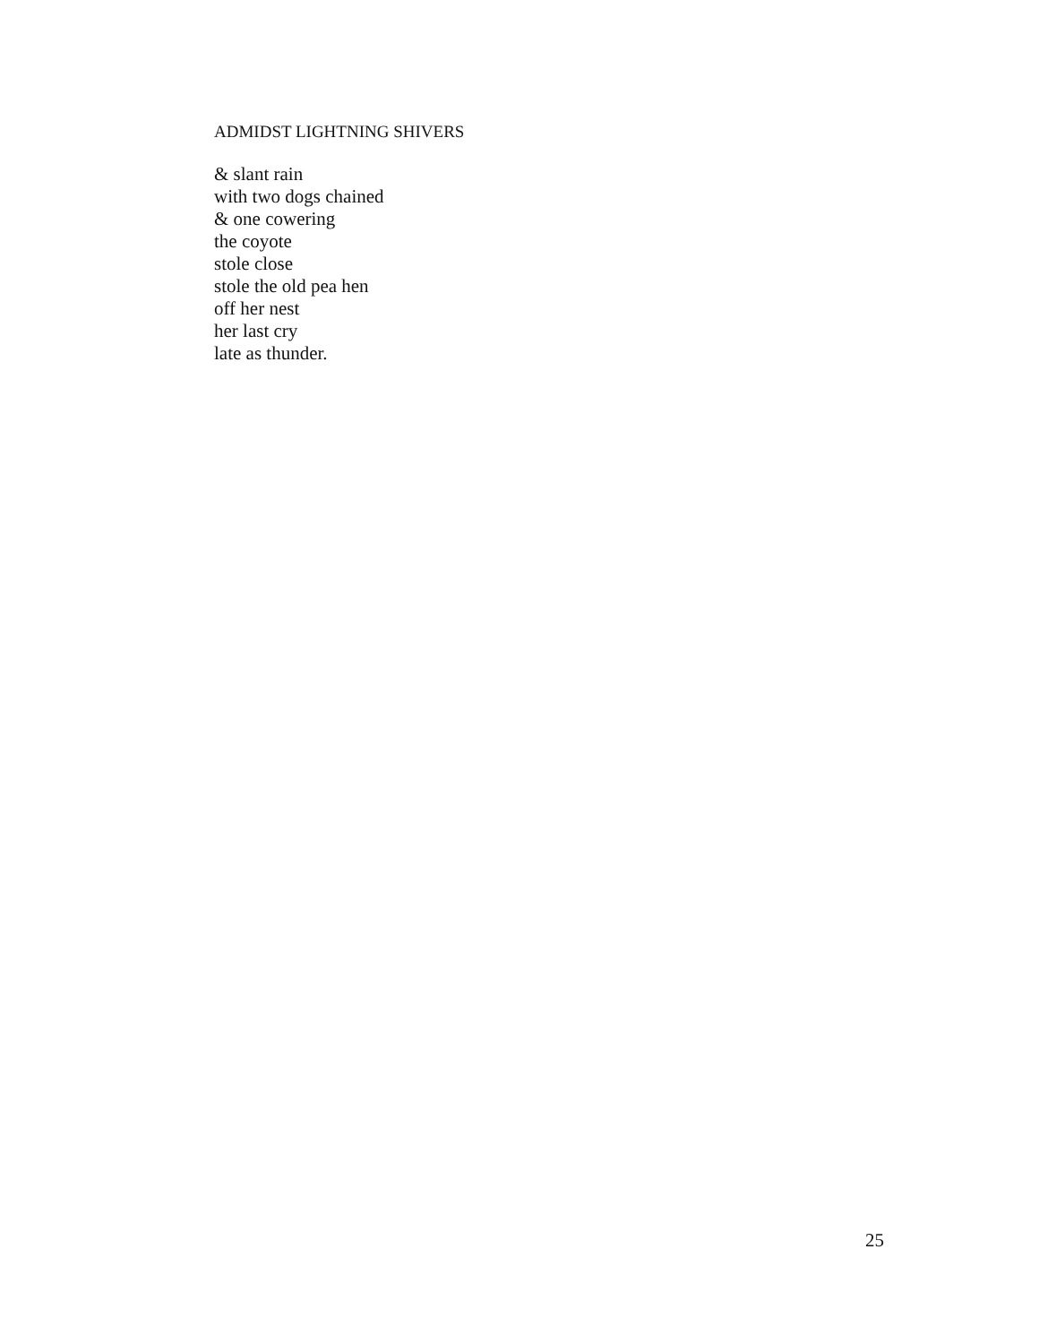ADMIDST LIGHTNING SHIVERS
& slant rain
with two dogs chained
& one cowering
the coyote
stole close
stole the old pea hen
off her nest
her last cry
late as thunder.
25